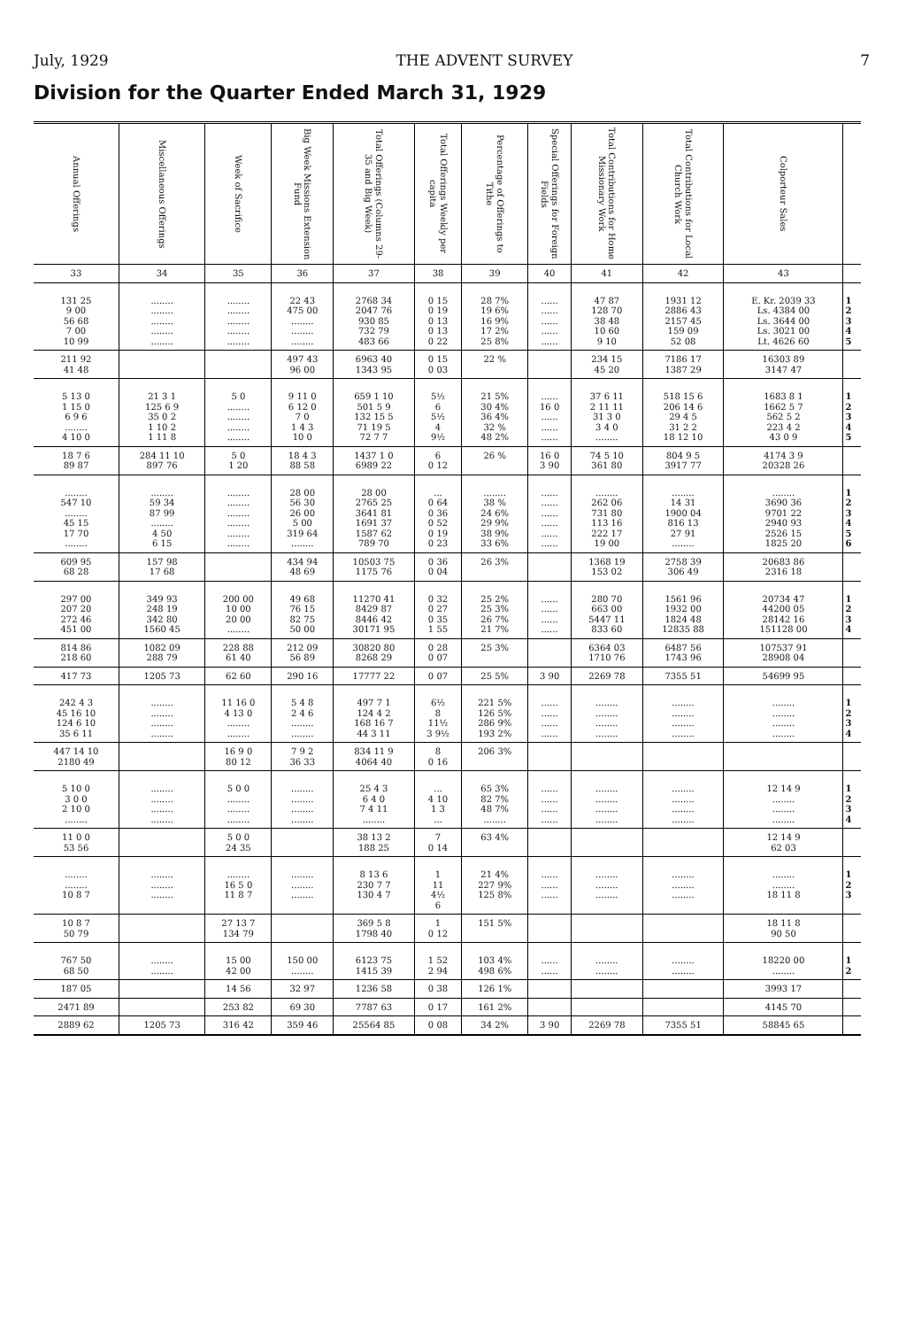July, 1929 THE ADVENT SURVEY 7
Division for the Quarter Ended March 31, 1929
| Annual Offerings | Miscellaneous Offerings | Week of Sacrifice | Big Week Missions Extension Fund | Total Offerings (Columns 29-35 and Big Week) | Total Offerings Weekly per capita | Percentage of Offerings to Tithe | Special Offerings for Foreign Fields | Total Contributions for Home Missionary Work | Total Contributions for Local Church Work | Colporteur Sales | |
| --- | --- | --- | --- | --- | --- | --- | --- | --- | --- | --- | --- |
| 33 | 34 | 35 | 36 | 37 | 38 | 39 | 40 | 41 | 42 | 43 | |
| 131 25 9 00 56 68 7 00 10 99 | ........ ........ ........ ........ ........ | ........ ........ ........ ........ ........ | 22 43 475 00 ........ ........ ........ | 2768 34 2047 76 930 85 732 79 483 66 | 0 15 0 19 0 13 0 13 0 22 | 28 7% 19 6% 16 9% 17 2% 25 8% | ...... ...... ...... ...... ...... | 47 87 128 70 38 48 10 60 9 10 | 1931 12 2886 43 2157 45 159 09 52 08 | E. Kr. 2039 33 Ls. 4384 00 Ls. 3644 00 Ls. 3021 00 Lt. 4626 60 | 1 2 3 4 5 |
| 211 92 41 48 | | | 497 43 96 00 | 6963 40 1343 95 | 0 15 0 03 | 22 % | | 234 15 45 20 | 7186 17 1387 29 | 16303 89 3147 47 | |
| 5 13 0 1 15 0 6 9 6 ........ 4 10 0 | 21 3 1 125 6 9 35 0 2 1 10 2 1 11 8 | 5 0 ........ ........ ........ ........ | 9 11 0 6 12 0 7 0 1 4 3 10 0 | 659 1 10 501 5 9 132 15 5 71 19 5 72 7 7 | 5½ 6 5½ 4 9½ | 21 5% 30 4% 36 4% 32 % 48 2% | ...... 16 0 ...... ...... ...... | 37 6 11 2 11 11 31 3 0 3 4 0 ........ | 518 15 6 206 14 6 29 4 5 31 2 2 18 12 10 | 1683 8 1 1662 5 7 562 5 2 223 4 2 43 0 9 | 1 2 3 4 5 |
| 18 7 6 89 87 | 284 11 10 897 76 | 5 0 1 20 | 18 4 3 88 58 | 1437 1 0 6989 22 | 6 0 12 | 26 % | 16 0 3 90 | 74 5 10 361 80 | 804 9 5 3917 77 | 4174 3 9 20328 26 | |
| ........ 547 10 ........ 45 15 17 70 ........ | ........ 59 34 87 99 ........ 4 50 6 15 | ........ ........ ........ ........ ........ ........ | 28 00 56 30 26 00 5 00 319 64 ........ | 28 00 2765 25 3641 81 1691 37 1587 62 789 70 | ... 0 64 0 36 0 52 0 19 0 23 | ........ 38 % 24 6% 29 9% 38 9% 33 6% | ...... ...... ...... ...... ...... ...... | ........ 262 06 731 80 113 16 222 17 19 00 | ........ 14 31 1900 04 816 13 27 91 ........ | ........ 3690 36 9701 22 2940 93 2526 15 1825 20 | 1 2 3 4 5 6 |
| 609 95 68 28 | 157 98 17 68 | | 434 94 48 69 | 10503 75 1175 76 | 0 36 0 04 | 26 3% | | 1368 19 153 02 | 2758 39 306 49 | 20683 86 2316 18 | |
| 297 00 207 20 272 46 451 00 | 349 93 248 19 342 80 1560 45 | 200 00 10 00 20 00 ........ | 49 68 76 15 82 75 50 00 | 11270 41 8429 87 8446 42 30171 95 | 0 32 0 27 0 35 1 55 | 25 2% 25 3% 26 7% 21 7% | ...... ...... ...... ...... | 280 70 663 00 5447 11 833 60 | 1561 96 1932 00 1824 48 12835 88 | 20734 47 44200 05 28142 16 151128 00 | 1 2 3 4 |
| 814 86 218 60 | 1082 09 288 79 | 228 88 61 40 | 212 09 56 89 | 30820 80 8268 29 | 0 28 0 07 | 25 3% | | 6364 03 1710 76 | 6487 56 1743 96 | 107537 91 28908 04 | |
| 417 73 | 1205 73 | 62 60 | 290 16 | 17777 22 | 0 07 | 25 5% | 3 90 | 2269 78 | 7355 51 | 54699 95 | |
| 242 4 3 45 16 10 124 6 10 35 6 11 | ........ ........ ........ ........ | 11 16 0 4 13 0 ........ ........ | 5 4 8 2 4 6 ........ ........ | 497 7 1 124 4 2 168 16 7 44 3 11 | 6½ 8 11½ 3 9½ | 221 5% 126 5% 286 9% 193 2% | ...... ...... ...... ...... | ........ ........ ........ ........ | ........ ........ ........ ........ | ........ ........ ........ ........ | 1 2 3 4 |
| 447 14 10 2180 49 | | 16 9 0 80 12 | 7 9 2 36 33 | 834 11 9 4064 40 | 8 0 16 | 206 3% | | | | | |
| 5 10 0 3 0 0 2 10 0 ........ | ........ ........ ........ ........ | 5 0 0 ........ ........ ........ | ........ ........ ........ ........ | 25 4 3 6 4 0 7 4 11 ........ | ... 4 10 1 3 ... | 65 3% 82 7% 48 7% ........ | ...... ...... ...... ...... | ........ ........ ........ ........ | ........ ........ ........ ........ | 12 14 9 ........ ........ ........ | 1 2 3 4 |
| 11 0 0 53 56 | | 5 0 0 24 35 | | 38 13 2 188 25 | 7 0 14 | 63 4% | | | | 12 14 9 62 03 | |
| ........ ........ 10 8 7 | ........ ........ ........ | ........ 16 5 0 11 8 7 | ........ ........ ........ | 8 13 6 230 7 7 130 4 7 | 1 11 4½ 6 | 21 4% 227 9% 125 8% | ...... ...... ...... | ........ ........ ........ | ........ ........ ........ | ........ ........ 18 11 8 | 1 2 3 |
| 10 8 7 50 79 | | 27 13 7 134 79 | | 369 5 8 1798 40 | 1 0 12 | 151 5% | | | | 18 11 8 90 50 | |
| 767 50 68 50 | ........ ........ | 15 00 42 00 | 150 00 ........ | 6123 75 1415 39 | 1 52 2 94 | 103 4% 498 6% | ...... ...... | ........ ........ | ........ ........ | 18220 00 ........ | 1 2 |
| 187 05 | | 14 56 | 32 97 | 1236 58 | 0 38 | 126 1% | | | | 3993 17 | |
| 2471 89 | | 253 82 | 69 30 | 7787 63 | 0 17 | 161 2% | | | | 4145 70 | |
| 2889 62 | 1205 73 | 316 42 | 359 46 | 25564 85 | 0 08 | 34 2% | 3 90 | 2269 78 | 7355 51 | 58845 65 | |